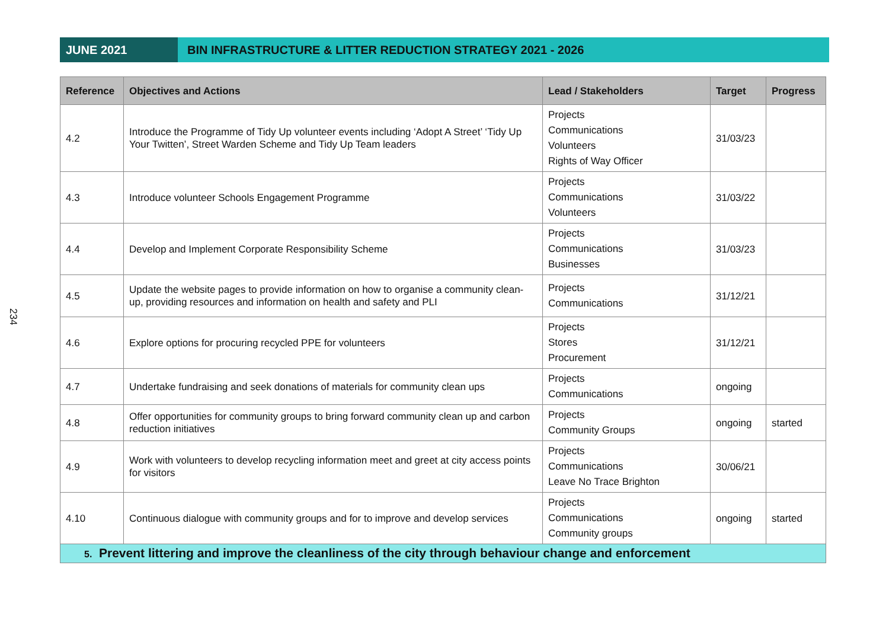JUNE 2021 BIN INFRASTRUCTURE & LITTER REDUCTION STRATEGY 2021 - 2026
234
| Reference | Objectives and Actions | Lead / Stakeholders | Target | Progress |
| --- | --- | --- | --- | --- |
| 4.2 | Introduce the Programme of Tidy Up volunteer events including ‘Adopt A Street’ ‘Tidy Up Your Twitten’, Street Warden Scheme and Tidy Up Team leaders | Projects Communications Volunteers Rights of Way Officer | 31/03/23 | |
| 4.3 | Introduce volunteer Schools Engagement Programme | Projects Communications Volunteers | 31/03/22 | |
| 4.4 | Develop and Implement Corporate Responsibility Scheme | Projects Communications Businesses | 31/03/23 | |
| 4.5 | Update the website pages to provide information on how to organise a community clean-up, providing resources and information on health and safety and PLI | Projects Communications | 31/12/21 | |
| 4.6 | Explore options for procuring recycled PPE for volunteers | Projects Stores Procurement | 31/12/21 | |
| 4.7 | Undertake fundraising and seek donations of materials for community clean ups | Projects Communications | ongoing | |
| 4.8 | Offer opportunities for community groups to bring forward community clean up and carbon reduction initiatives | Projects Community Groups | ongoing | started |
| 4.9 | Work with volunteers to develop recycling information meet and greet at city access points for visitors | Projects Communications Leave No Trace Brighton | 30/06/21 | |
| 4.10 | Continuous dialogue with community groups and for to improve and develop services | Projects Communications Community groups | ongoing | started |
| 5. Prevent littering and improve the cleanliness of the city through behaviour change and enforcement | | | | |